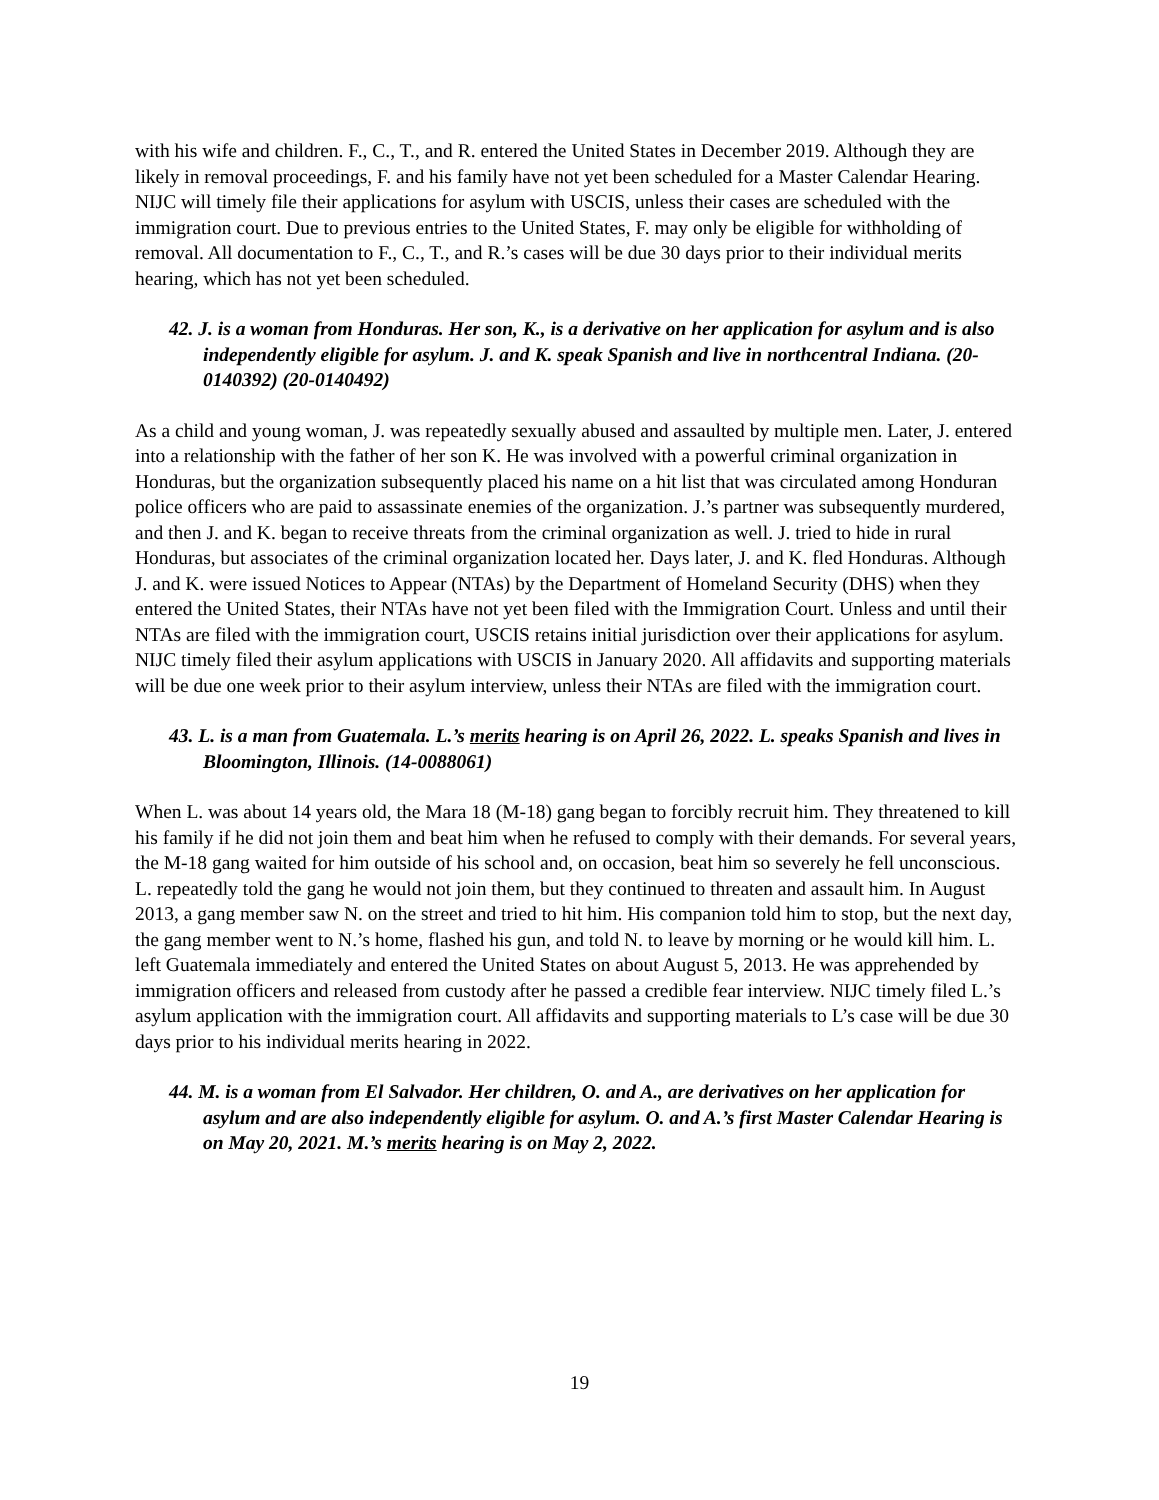with his wife and children. F., C., T., and R. entered the United States in December 2019. Although they are likely in removal proceedings, F. and his family have not yet been scheduled for a Master Calendar Hearing. NIJC will timely file their applications for asylum with USCIS, unless their cases are scheduled with the immigration court. Due to previous entries to the United States, F. may only be eligible for withholding of removal. All documentation to F., C., T., and R.’s cases will be due 30 days prior to their individual merits hearing, which has not yet been scheduled.
42. J. is a woman from Honduras. Her son, K., is a derivative on her application for asylum and is also independently eligible for asylum. J. and K. speak Spanish and live in northcentral Indiana. (20-0140392) (20-0140492)
As a child and young woman, J. was repeatedly sexually abused and assaulted by multiple men. Later, J. entered into a relationship with the father of her son K. He was involved with a powerful criminal organization in Honduras, but the organization subsequently placed his name on a hit list that was circulated among Honduran police officers who are paid to assassinate enemies of the organization. J.’s partner was subsequently murdered, and then J. and K. began to receive threats from the criminal organization as well. J. tried to hide in rural Honduras, but associates of the criminal organization located her. Days later, J. and K. fled Honduras. Although J. and K. were issued Notices to Appear (NTAs) by the Department of Homeland Security (DHS) when they entered the United States, their NTAs have not yet been filed with the Immigration Court. Unless and until their NTAs are filed with the immigration court, USCIS retains initial jurisdiction over their applications for asylum. NIJC timely filed their asylum applications with USCIS in January 2020. All affidavits and supporting materials will be due one week prior to their asylum interview, unless their NTAs are filed with the immigration court.
43. L. is a man from Guatemala. L.’s merits hearing is on April 26, 2022. L. speaks Spanish and lives in Bloomington, Illinois. (14-0088061)
When L. was about 14 years old, the Mara 18 (M-18) gang began to forcibly recruit him. They threatened to kill his family if he did not join them and beat him when he refused to comply with their demands. For several years, the M-18 gang waited for him outside of his school and, on occasion, beat him so severely he fell unconscious. L. repeatedly told the gang he would not join them, but they continued to threaten and assault him. In August 2013, a gang member saw N. on the street and tried to hit him. His companion told him to stop, but the next day, the gang member went to N.’s home, flashed his gun, and told N. to leave by morning or he would kill him. L. left Guatemala immediately and entered the United States on about August 5, 2013. He was apprehended by immigration officers and released from custody after he passed a credible fear interview. NIJC timely filed L.’s asylum application with the immigration court. All affidavits and supporting materials to L’s case will be due 30 days prior to his individual merits hearing in 2022.
44. M. is a woman from El Salvador. Her children, O. and A., are derivatives on her application for asylum and are also independently eligible for asylum. O. and A.’s first Master Calendar Hearing is on May 20, 2021. M.’s merits hearing is on May 2, 2022.
19